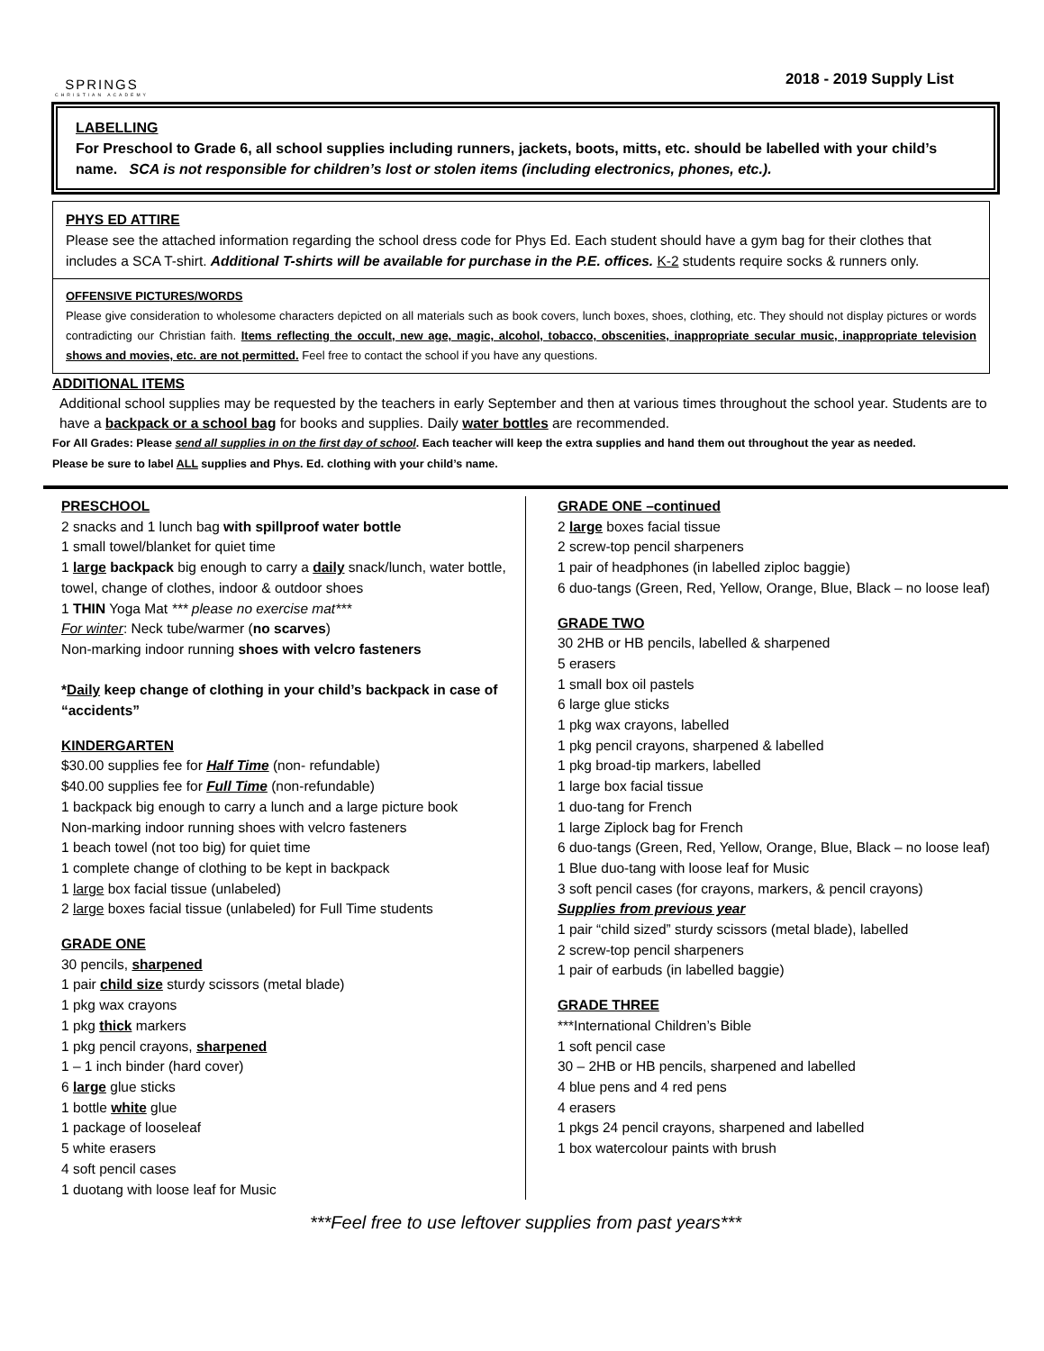SPRINGS
CHRISTIAN ACADEMY
2018 - 2019 Supply List
LABELLING
For Preschool to Grade 6, all school supplies including runners, jackets, boots, mitts, etc. should be labelled with your child’s name. SCA is not responsible for children’s lost or stolen items (including electronics, phones, etc.).
PHYS ED ATTIRE
Please see the attached information regarding the school dress code for Phys Ed. Each student should have a gym bag for their clothes that includes a SCA T-shirt. Additional T-shirts will be available for purchase in the P.E. offices. K-2 students require socks & runners only.
OFFENSIVE PICTURES/WORDS
Please give consideration to wholesome characters depicted on all materials such as book covers, lunch boxes, shoes, clothing, etc. They should not display pictures or words contradicting our Christian faith. Items reflecting the occult, new age, magic, alcohol, tobacco, obscenities, inappropriate secular music, inappropriate television shows and movies, etc. are not permitted. Feel free to contact the school if you have any questions.
ADDITIONAL ITEMS
Additional school supplies may be requested by the teachers in early September and then at various times throughout the school year. Students are to have a backpack or a school bag for books and supplies. Daily water bottles are recommended.
For All Grades: Please send all supplies in on the first day of school. Each teacher will keep the extra supplies and hand them out throughout the year as needed.
Please be sure to label ALL supplies and Phys. Ed. clothing with your child’s name.
PRESCHOOL
2 snacks and 1 lunch bag with spillproof water bottle
1 small towel/blanket for quiet time
1 large backpack big enough to carry a daily snack/lunch, water bottle, towel, change of clothes, indoor & outdoor shoes
1 THIN Yoga Mat *** please no exercise mat***
For winter: Neck tube/warmer (no scarves)
Non-marking indoor running shoes with velcro fasteners
*Daily keep change of clothing in your child’s backpack in case of “accidents”
KINDERGARTEN
$30.00 supplies fee for Half Time (non- refundable)
$40.00 supplies fee for Full Time (non-refundable)
1 backpack big enough to carry a lunch and a large picture book
Non-marking indoor running shoes with velcro fasteners
1 beach towel (not too big) for quiet time
1 complete change of clothing to be kept in backpack
1 large box facial tissue (unlabeled)
2 large boxes facial tissue (unlabeled) for Full Time students
GRADE ONE
30 pencils, sharpened
1 pair child size sturdy scissors (metal blade)
1 pkg wax crayons
1 pkg thick markers
1 pkg pencil crayons, sharpened
1 – 1 inch binder (hard cover)
6 large glue sticks
1 bottle white glue
1 package of looseleaf
5 white erasers
4 soft pencil cases
1 duotang with loose leaf for Music
GRADE ONE –continued
2 large boxes facial tissue
2 screw-top pencil sharpeners
1 pair of headphones (in labelled ziploc baggie)
6 duo-tangs (Green, Red, Yellow, Orange, Blue, Black – no loose leaf)
GRADE TWO
30 2HB or HB pencils, labelled & sharpened
5 erasers
1 small box oil pastels
6 large glue sticks
1 pkg wax crayons, labelled
1 pkg pencil crayons, sharpened & labelled
1 pkg broad-tip markers, labelled
1 large box facial tissue
1 duo-tang for French
1 large Ziplock bag for French
6 duo-tangs (Green, Red, Yellow, Orange, Blue, Black – no loose leaf)
1 Blue duo-tang with loose leaf for Music
3 soft pencil cases (for crayons, markers, & pencil crayons)
Supplies from previous year
1 pair “child sized” sturdy scissors (metal blade), labelled
2 screw-top pencil sharpeners
1 pair of earbuds (in labelled baggie)
GRADE THREE
***International Children’s Bible
1 soft pencil case
30 – 2HB or HB pencils, sharpened and labelled
4 blue pens and 4 red pens
4 erasers
1 pkgs 24 pencil crayons, sharpened and labelled
1 box watercolour paints with brush
***Feel free to use leftover supplies from past years***